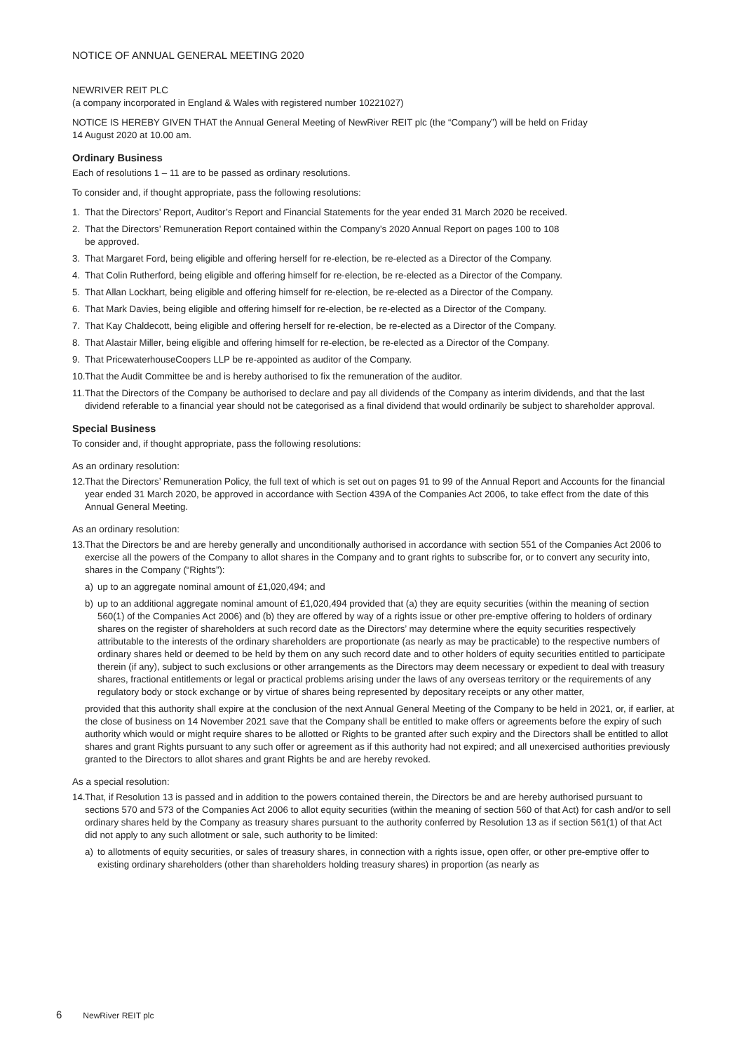NOTICE OF ANNUAL GENERAL MEETING 2020
NEWRIVER REIT PLC
(a company incorporated in England & Wales with registered number 10221027)
NOTICE IS HEREBY GIVEN THAT the Annual General Meeting of NewRiver REIT plc (the “Company”) will be held on Friday
14 August 2020 at 10.00 am.
Ordinary Business
Each of resolutions 1 – 11 are to be passed as ordinary resolutions.
To consider and, if thought appropriate, pass the following resolutions:
1. That the Directors’ Report, Auditor’s Report and Financial Statements for the year ended 31 March 2020 be received.
2. That the Directors’ Remuneration Report contained within the Company’s 2020 Annual Report on pages 100 to 108
be approved.
3. That Margaret Ford, being eligible and offering herself for re-election, be re-elected as a Director of the Company.
4. That Colin Rutherford, being eligible and offering himself for re-election, be re-elected as a Director of the Company.
5. That Allan Lockhart, being eligible and offering himself for re-election, be re-elected as a Director of the Company.
6. That Mark Davies, being eligible and offering himself for re-election, be re-elected as a Director of the Company.
7. That Kay Chaldecott, being eligible and offering herself for re-election, be re-elected as a Director of the Company.
8. That Alastair Miller, being eligible and offering himself for re-election, be re-elected as a Director of the Company.
9. That PricewaterhouseCoopers LLP be re-appointed as auditor of the Company.
10. That the Audit Committee be and is hereby authorised to fix the remuneration of the auditor.
11. That the Directors of the Company be authorised to declare and pay all dividends of the Company as interim dividends, and that the last dividend referable to a financial year should not be categorised as a final dividend that would ordinarily be subject to shareholder approval.
Special Business
To consider and, if thought appropriate, pass the following resolutions:
As an ordinary resolution:
12. That the Directors’ Remuneration Policy, the full text of which is set out on pages 91 to 99 of the Annual Report and Accounts for the financial year ended 31 March 2020, be approved in accordance with Section 439A of the Companies Act 2006, to take effect from the date of this Annual General Meeting.
As an ordinary resolution:
13. That the Directors be and are hereby generally and unconditionally authorised in accordance with section 551 of the Companies Act 2006 to exercise all the powers of the Company to allot shares in the Company and to grant rights to subscribe for, or to convert any security into, shares in the Company (“Rights”):
a) up to an aggregate nominal amount of £1,020,494; and
b) up to an additional aggregate nominal amount of £1,020,494 provided that (a) they are equity securities (within the meaning of section 560(1) of the Companies Act 2006) and (b) they are offered by way of a rights issue or other pre-emptive offering to holders of ordinary shares on the register of shareholders at such record date as the Directors’ may determine where the equity securities respectively attributable to the interests of the ordinary shareholders are proportionate (as nearly as may be practicable) to the respective numbers of ordinary shares held or deemed to be held by them on any such record date and to other holders of equity securities entitled to participate therein (if any), subject to such exclusions or other arrangements as the Directors may deem necessary or expedient to deal with treasury shares, fractional entitlements or legal or practical problems arising under the laws of any overseas territory or the requirements of any regulatory body or stock exchange or by virtue of shares being represented by depositary receipts or any other matter,
provided that this authority shall expire at the conclusion of the next Annual General Meeting of the Company to be held in 2021, or, if earlier, at the close of business on 14 November 2021 save that the Company shall be entitled to make offers or agreements before the expiry of such authority which would or might require shares to be allotted or Rights to be granted after such expiry and the Directors shall be entitled to allot shares and grant Rights pursuant to any such offer or agreement as if this authority had not expired; and all unexercised authorities previously granted to the Directors to allot shares and grant Rights be and are hereby revoked.
As a special resolution:
14. That, if Resolution 13 is passed and in addition to the powers contained therein, the Directors be and are hereby authorised pursuant to sections 570 and 573 of the Companies Act 2006 to allot equity securities (within the meaning of section 560 of that Act) for cash and/or to sell ordinary shares held by the Company as treasury shares pursuant to the authority conferred by Resolution 13 as if section 561(1) of that Act did not apply to any such allotment or sale, such authority to be limited:
a) to allotments of equity securities, or sales of treasury shares, in connection with a rights issue, open offer, or other pre-emptive offer to existing ordinary shareholders (other than shareholders holding treasury shares) in proportion (as nearly as
6 NewRiver REIT plc